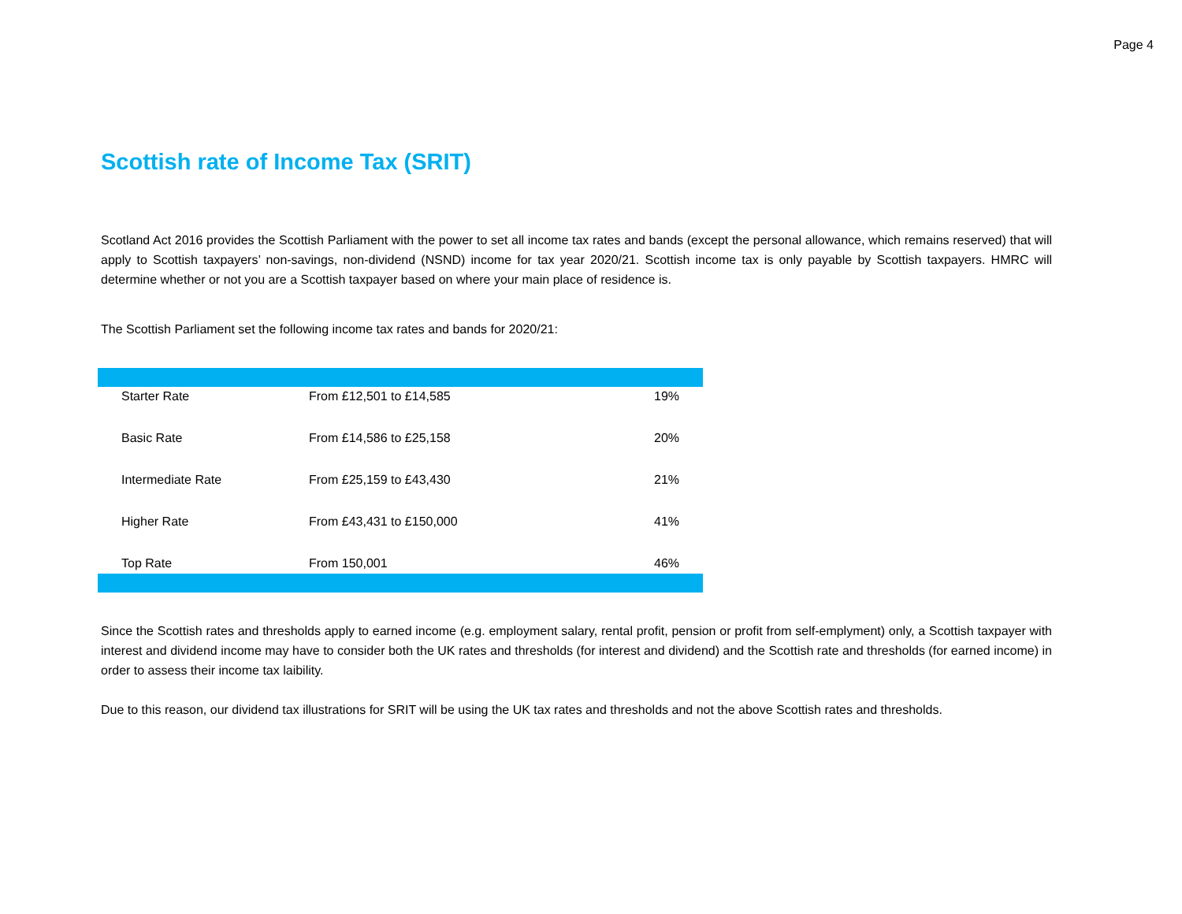Page 4
Scottish rate of Income Tax (SRIT)
Scotland Act 2016 provides the Scottish Parliament with the power to set all income tax rates and bands (except the personal allowance, which remains reserved) that will apply to Scottish taxpayers’ non-savings, non-dividend (NSND) income for tax year 2020/21. Scottish income tax is only payable by Scottish taxpayers. HMRC will determine whether or not you are a Scottish taxpayer based on where your main place of residence is.
The Scottish Parliament set the following income tax rates and bands for 2020/21:
| Starter Rate | From £12,501 to £14,585 | 19% |
| Basic Rate | From £14,586 to £25,158 | 20% |
| Intermediate Rate | From £25,159 to £43,430 | 21% |
| Higher Rate | From £43,431 to £150,000 | 41% |
| Top Rate | From 150,001 | 46% |
Since the Scottish rates and thresholds apply to earned income (e.g. employment salary, rental profit, pension or profit from self-emplyment) only, a Scottish taxpayer with interest and dividend income may have to consider both the UK rates and thresholds (for interest and dividend) and the Scottish rate and thresholds (for earned income) in order to assess their income tax laibility.
Due to this reason, our dividend tax illustrations for SRIT will be using the UK tax rates and thresholds and not the above Scottish rates and thresholds.